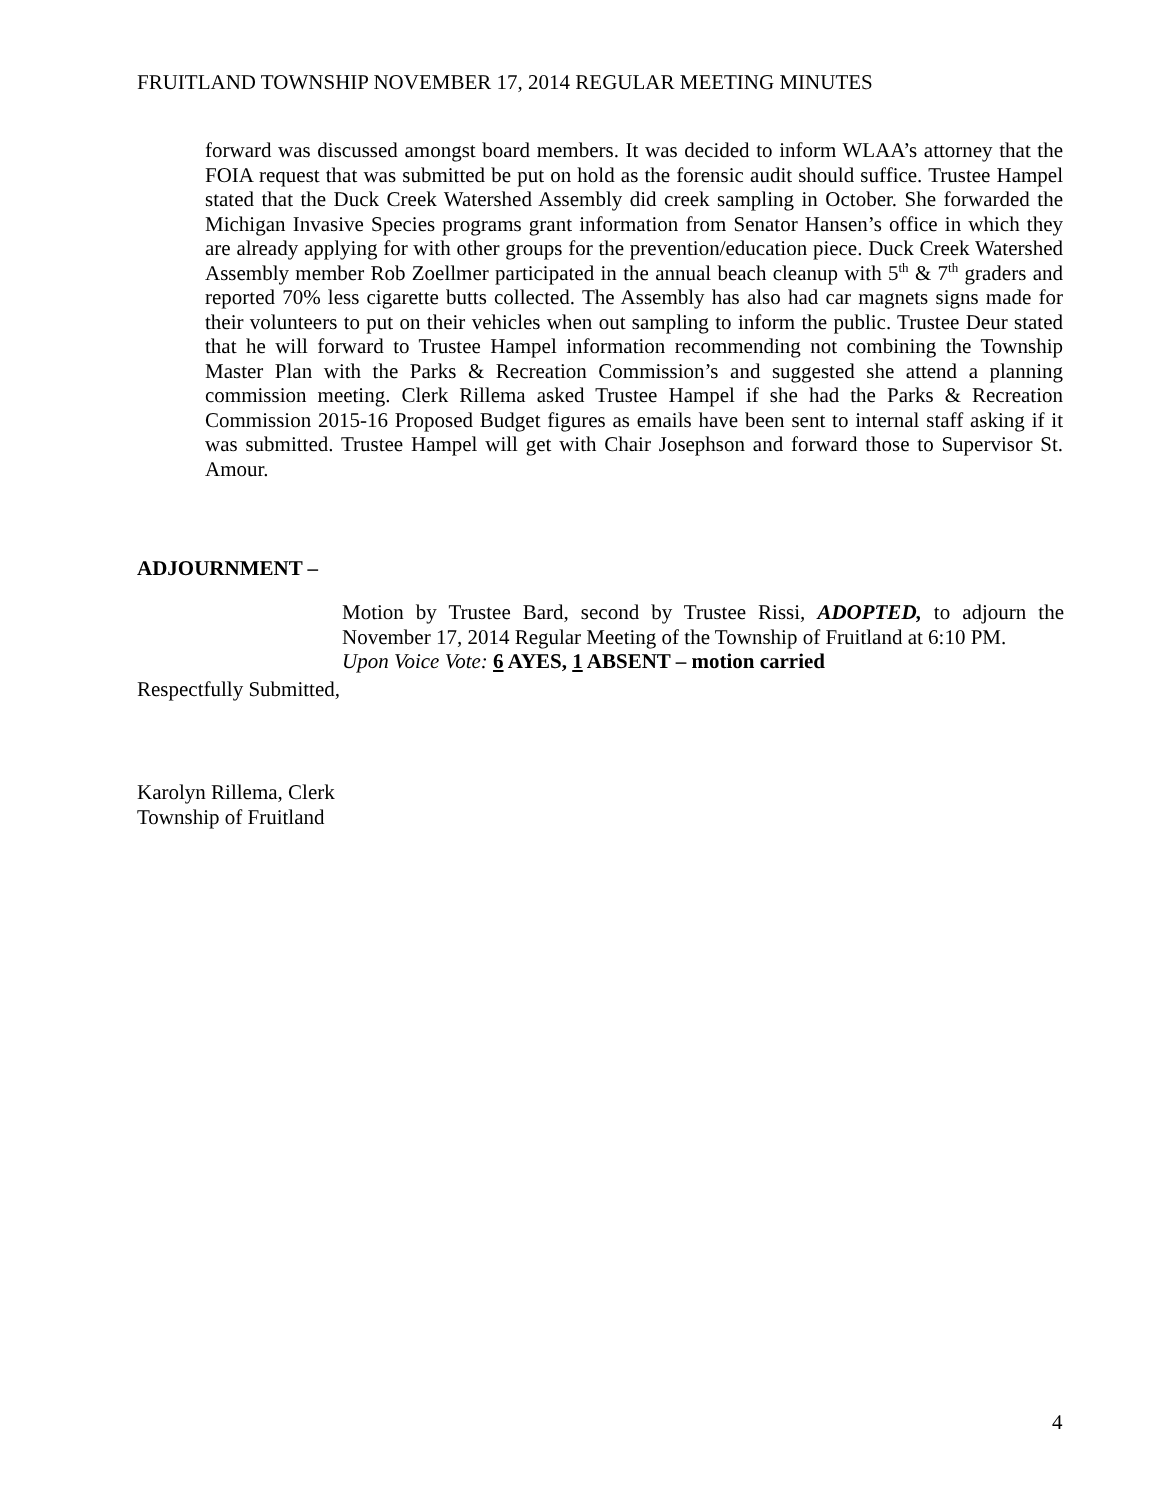FRUITLAND TOWNSHIP NOVEMBER 17, 2014 REGULAR MEETING MINUTES
forward was discussed amongst board members. It was decided to inform WLAA’s attorney that the FOIA request that was submitted be put on hold as the forensic audit should suffice. Trustee Hampel stated that the Duck Creek Watershed Assembly did creek sampling in October. She forwarded the Michigan Invasive Species programs grant information from Senator Hansen’s office in which they are already applying for with other groups for the prevention/education piece. Duck Creek Watershed Assembly member Rob Zoellmer participated in the annual beach cleanup with 5<sup>th</sup> & 7<sup>th</sup> graders and reported 70% less cigarette butts collected. The Assembly has also had car magnets signs made for their volunteers to put on their vehicles when out sampling to inform the public. Trustee Deur stated that he will forward to Trustee Hampel information recommending not combining the Township Master Plan with the Parks & Recreation Commission’s and suggested she attend a planning commission meeting. Clerk Rillema asked Trustee Hampel if she had the Parks & Recreation Commission 2015-16 Proposed Budget figures as emails have been sent to internal staff asking if it was submitted. Trustee Hampel will get with Chair Josephson and forward those to Supervisor St. Amour.
ADJOURNMENT –
Motion by Trustee Bard, second by Trustee Rissi, ADOPTED, to adjourn the November 17, 2014 Regular Meeting of the Township of Fruitland at 6:10 PM.
Upon Voice Vote: 6 AYES, 1 ABSENT – motion carried
Respectfully Submitted,
Karolyn Rillema, Clerk
Township of Fruitland
4